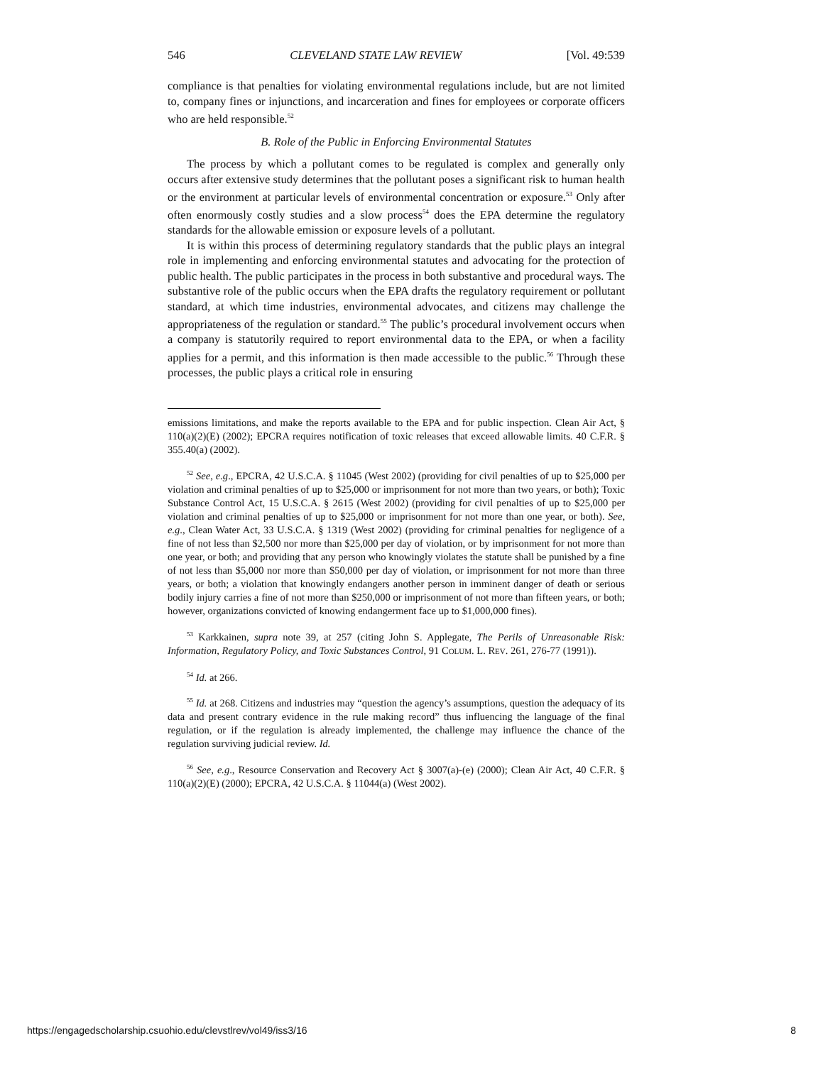546 CLEVELAND STATE LAW REVIEW [Vol. 49:539
compliance is that penalties for violating environmental regulations include, but are not limited to, company fines or injunctions, and incarceration and fines for employees or corporate officers who are held responsible.<sup>52</sup>
B. Role of the Public in Enforcing Environmental Statutes
The process by which a pollutant comes to be regulated is complex and generally only occurs after extensive study determines that the pollutant poses a significant risk to human health or the environment at particular levels of environmental concentration or exposure.<sup>53</sup> Only after often enormously costly studies and a slow process<sup>54</sup> does the EPA determine the regulatory standards for the allowable emission or exposure levels of a pollutant.
It is within this process of determining regulatory standards that the public plays an integral role in implementing and enforcing environmental statutes and advocating for the protection of public health. The public participates in the process in both substantive and procedural ways. The substantive role of the public occurs when the EPA drafts the regulatory requirement or pollutant standard, at which time industries, environmental advocates, and citizens may challenge the appropriateness of the regulation or standard.<sup>55</sup> The public’s procedural involvement occurs when a company is statutorily required to report environmental data to the EPA, or when a facility applies for a permit, and this information is then made accessible to the public.<sup>56</sup> Through these processes, the public plays a critical role in ensuring
emissions limitations, and make the reports available to the EPA and for public inspection. Clean Air Act, § 110(a)(2)(E) (2002); EPCRA requires notification of toxic releases that exceed allowable limits. 40 C.F.R. § 355.40(a) (2002).
<sup>52</sup> See, e.g., EPCRA, 42 U.S.C.A. § 11045 (West 2002) (providing for civil penalties of up to $25,000 per violation and criminal penalties of up to $25,000 or imprisonment for not more than two years, or both); Toxic Substance Control Act, 15 U.S.C.A. § 2615 (West 2002) (providing for civil penalties of up to $25,000 per violation and criminal penalties of up to $25,000 or imprisonment for not more than one year, or both). See, e.g., Clean Water Act, 33 U.S.C.A. § 1319 (West 2002) (providing for criminal penalties for negligence of a fine of not less than $2,500 nor more than $25,000 per day of violation, or by imprisonment for not more than one year, or both; and providing that any person who knowingly violates the statute shall be punished by a fine of not less than $5,000 nor more than $50,000 per day of violation, or imprisonment for not more than three years, or both; a violation that knowingly endangers another person in imminent danger of death or serious bodily injury carries a fine of not more than $250,000 or imprisonment of not more than fifteen years, or both; however, organizations convicted of knowing endangerment face up to $1,000,000 fines).
<sup>53</sup> Karkkainen, supra note 39, at 257 (citing John S. Applegate, The Perils of Unreasonable Risk: Information, Regulatory Policy, and Toxic Substances Control, 91 COLUM. L. REV. 261, 276-77 (1991)).
<sup>54</sup> Id. at 266.
<sup>55</sup> Id. at 268. Citizens and industries may “question the agency’s assumptions, question the adequacy of its data and present contrary evidence in the rule making record” thus influencing the language of the final regulation, or if the regulation is already implemented, the challenge may influence the chance of the regulation surviving judicial review. Id.
<sup>56</sup> See, e.g., Resource Conservation and Recovery Act § 3007(a)-(e) (2000); Clean Air Act, 40 C.F.R. § 110(a)(2)(E) (2000); EPCRA, 42 U.S.C.A. § 11044(a) (West 2002).
https://engagedscholarship.csuohio.edu/clevstlrev/vol49/iss3/16 8